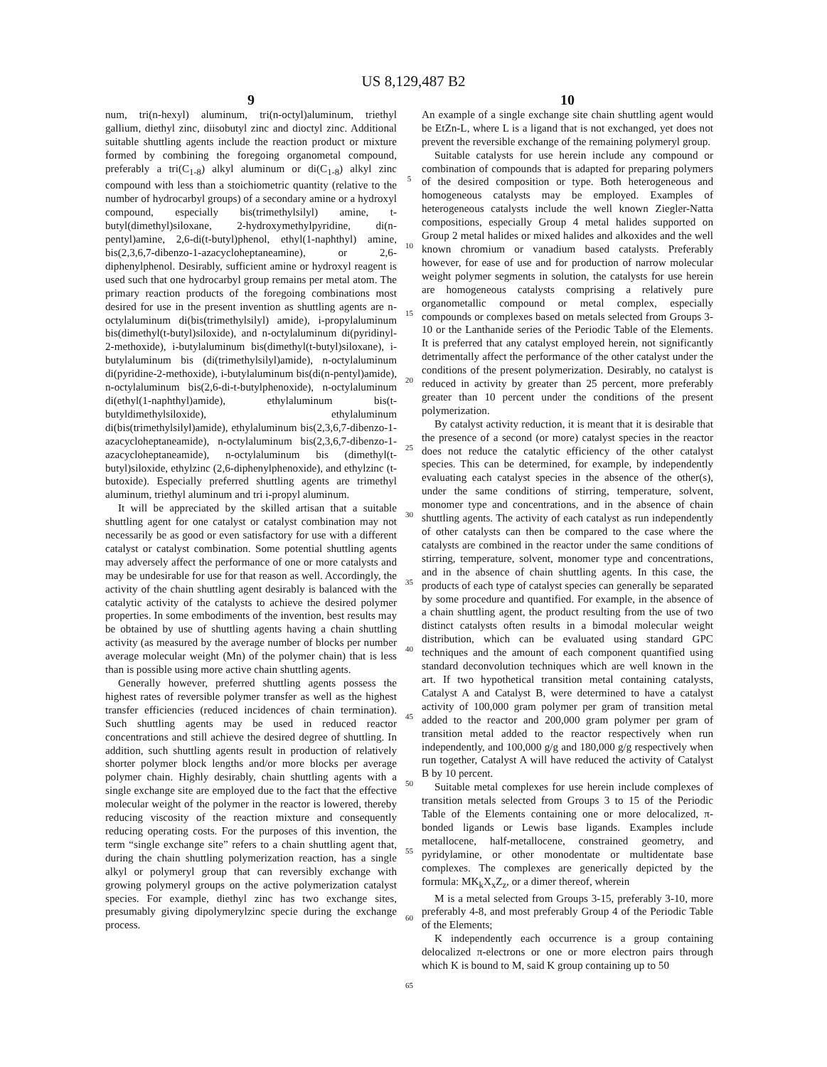US 8,129,487 B2
9
num, tri(n-hexyl) aluminum, tri(n-octyl)aluminum, triethyl gallium, diethyl zinc, diisobutyl zinc and dioctyl zinc. Additional suitable shuttling agents include the reaction product or mixture formed by combining the foregoing organometal compound, preferably a tri(C<sub>1-8</sub>) alkyl aluminum or di(C<sub>1-8</sub>) alkyl zinc compound with less than a stoichiometric quantity (relative to the number of hydrocarbyl groups) of a secondary amine or a hydroxyl compound, especially bis(trimethylsilyl) amine, t-butyl(dimethyl)siloxane, 2-hydroxymethylpyridine, di(n-pentyl)amine, 2,6-di(t-butyl)phenol, ethyl(1-naphthyl) amine, bis(2,3,6,7-dibenzo-1-azacycloheptaneamine), or 2,6-diphenylphenol. Desirably, sufficient amine or hydroxyl reagent is used such that one hydrocarbyl group remains per metal atom. The primary reaction products of the foregoing combinations most desired for use in the present invention as shuttling agents are n-octylaluminum di(bis(trimethylsilyl) amide), i-propylaluminum bis(dimethyl(t-butyl)siloxide), and n-octylaluminum di(pyridinyl-2-methoxide), i-butylaluminum bis(dimethyl(t-butyl)siloxane), i-butylaluminum bis (di(trimethylsilyl)amide), n-octylaluminum di(pyridine-2-methoxide), i-butylaluminum bis(di(n-pentyl)amide), n-octylaluminum bis(2,6-di-t-butylphenoxide), n-octylaluminum di(ethyl(1-naphthyl)amide), ethylaluminum bis(t-butyldimethylsiloxide), ethylaluminum di(bis(trimethylsilyl)amide), ethylaluminum bis(2,3,6,7-dibenzo-1-azacycloheptaneamide), n-octylaluminum bis(2,3,6,7-dibenzo-1-azacycloheptaneamide), n-octylaluminum bis (dimethyl(t-butyl)siloxide, ethylzinc (2,6-diphenylphenoxide), and ethylzinc (t-butoxide). Especially preferred shuttling agents are trimethyl aluminum, triethyl aluminum and tri i-propyl aluminum.
It will be appreciated by the skilled artisan that a suitable shuttling agent for one catalyst or catalyst combination may not necessarily be as good or even satisfactory for use with a different catalyst or catalyst combination. Some potential shuttling agents may adversely affect the performance of one or more catalysts and may be undesirable for use for that reason as well. Accordingly, the activity of the chain shuttling agent desirably is balanced with the catalytic activity of the catalysts to achieve the desired polymer properties. In some embodiments of the invention, best results may be obtained by use of shuttling agents having a chain shuttling activity (as measured by the average number of blocks per number average molecular weight (Mn) of the polymer chain) that is less than is possible using more active chain shuttling agents.
Generally however, preferred shuttling agents possess the highest rates of reversible polymer transfer as well as the highest transfer efficiencies (reduced incidences of chain termination). Such shuttling agents may be used in reduced reactor concentrations and still achieve the desired degree of shuttling. In addition, such shuttling agents result in production of relatively shorter polymer block lengths and/or more blocks per average polymer chain. Highly desirably, chain shuttling agents with a single exchange site are employed due to the fact that the effective molecular weight of the polymer in the reactor is lowered, thereby reducing viscosity of the reaction mixture and consequently reducing operating costs. For the purposes of this invention, the term “single exchange site” refers to a chain shuttling agent that, during the chain shuttling polymerization reaction, has a single alkyl or polymeryl group that can reversibly exchange with growing polymeryl groups on the active polymerization catalyst species. For example, diethyl zinc has two exchange sites, presumably giving dipolymerylzinc specie during the exchange process.
5
10
15
20
25
30
35
40
45
50
55
60
65
10
An example of a single exchange site chain shuttling agent would be EtZn-L, where L is a ligand that is not exchanged, yet does not prevent the reversible exchange of the remaining polymeryl group.
Suitable catalysts for use herein include any compound or combination of compounds that is adapted for preparing polymers of the desired composition or type. Both heterogeneous and homogeneous catalysts may be employed. Examples of heterogeneous catalysts include the well known Ziegler-Natta compositions, especially Group 4 metal halides supported on Group 2 metal halides or mixed halides and alkoxides and the well known chromium or vanadium based catalysts. Preferably however, for ease of use and for production of narrow molecular weight polymer segments in solution, the catalysts for use herein are homogeneous catalysts comprising a relatively pure organometallic compound or metal complex, especially compounds or complexes based on metals selected from Groups 3-10 or the Lanthanide series of the Periodic Table of the Elements. It is preferred that any catalyst employed herein, not significantly detrimentally affect the performance of the other catalyst under the conditions of the present polymerization. Desirably, no catalyst is reduced in activity by greater than 25 percent, more preferably greater than 10 percent under the conditions of the present polymerization.
By catalyst activity reduction, it is meant that it is desirable that the presence of a second (or more) catalyst species in the reactor does not reduce the catalytic efficiency of the other catalyst species. This can be determined, for example, by independently evaluating each catalyst species in the absence of the other(s), under the same conditions of stirring, temperature, solvent, monomer type and concentrations, and in the absence of chain shuttling agents. The activity of each catalyst as run independently of other catalysts can then be compared to the case where the catalysts are combined in the reactor under the same conditions of stirring, temperature, solvent, monomer type and concentrations, and in the absence of chain shuttling agents. In this case, the products of each type of catalyst species can generally be separated by some procedure and quantified. For example, in the absence of a chain shuttling agent, the product resulting from the use of two distinct catalysts often results in a bimodal molecular weight distribution, which can be evaluated using standard GPC techniques and the amount of each component quantified using standard deconvolution techniques which are well known in the art. If two hypothetical transition metal containing catalysts, Catalyst A and Catalyst B, were determined to have a catalyst activity of 100,000 gram polymer per gram of transition metal added to the reactor and 200,000 gram polymer per gram of transition metal added to the reactor respectively when run independently, and 100,000 g/g and 180,000 g/g respectively when run together, Catalyst A will have reduced the activity of Catalyst B by 10 percent.
Suitable metal complexes for use herein include complexes of transition metals selected from Groups 3 to 15 of the Periodic Table of the Elements containing one or more delocalized, π-bonded ligands or Lewis base ligands. Examples include metallocene, half-metallocene, constrained geometry, and pyridylamine, or other monodentate or multidentate base complexes. The complexes are generically depicted by the formula: MK<sub>k</sub>X<sub>x</sub>Z<sub>z</sub>, or a dimer thereof, wherein
M is a metal selected from Groups 3-15, preferably 3-10, more preferably 4-8, and most preferably Group 4 of the Periodic Table of the Elements;
K independently each occurrence is a group containing delocalized π-electrons or one or more electron pairs through which K is bound to M, said K group containing up to 50